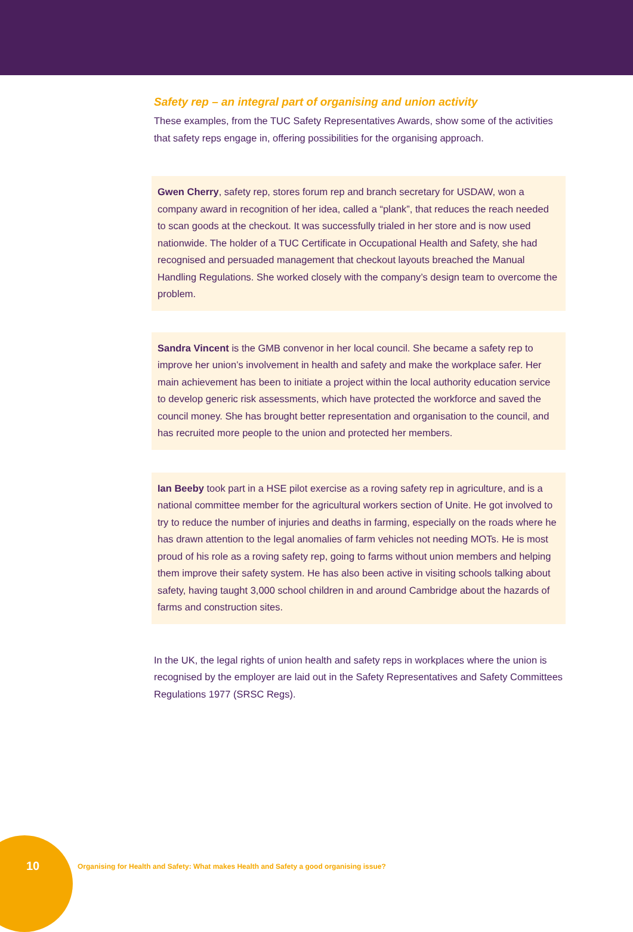Safety rep – an integral part of organising and union activity
These examples, from the TUC Safety Representatives Awards, show some of the activities that safety reps engage in, offering possibilities for the organising approach.
Gwen Cherry, safety rep, stores forum rep and branch secretary for USDAW, won a company award in recognition of her idea, called a “plank”, that reduces the reach needed to scan goods at the checkout. It was successfully trialed in her store and is now used nationwide. The holder of a TUC Certificate in Occupational Health and Safety, she had recognised and persuaded management that checkout layouts breached the Manual Handling Regulations. She worked closely with the company’s design team to overcome the problem.
Sandra Vincent is the GMB convenor in her local council. She became a safety rep to improve her union’s involvement in health and safety and make the workplace safer. Her main achievement has been to initiate a project within the local authority education service to develop generic risk assessments, which have protected the workforce and saved the council money. She has brought better representation and organisation to the council, and has recruited more people to the union and protected her members.
Ian Beeby took part in a HSE pilot exercise as a roving safety rep in agriculture, and is a national committee member for the agricultural workers section of Unite. He got involved to try to reduce the number of injuries and deaths in farming, especially on the roads where he has drawn attention to the legal anomalies of farm vehicles not needing MOTs. He is most proud of his role as a roving safety rep, going to farms without union members and helping them improve their safety system. He has also been active in visiting schools talking about safety, having taught 3,000 school children in and around Cambridge about the hazards of farms and construction sites.
In the UK, the legal rights of union health and safety reps in workplaces where the union is recognised by the employer are laid out in the Safety Representatives and Safety Committees Regulations 1977 (SRSC Regs).
10 Organising for Health and Safety: What makes Health and Safety a good organising issue?